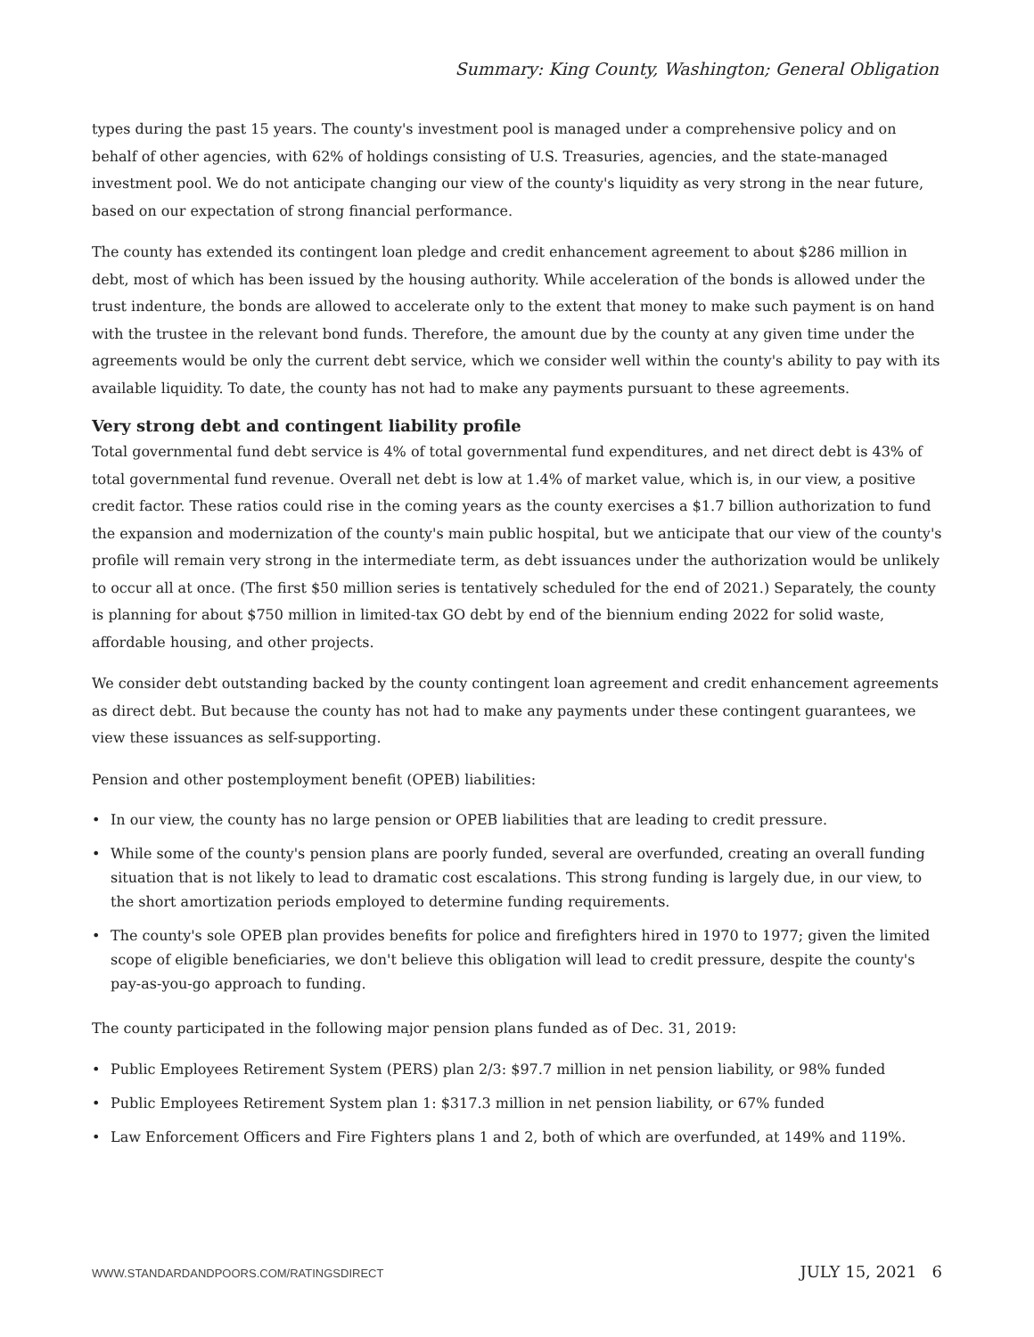Summary: King County, Washington; General Obligation
types during the past 15 years. The county's investment pool is managed under a comprehensive policy and on behalf of other agencies, with 62% of holdings consisting of U.S. Treasuries, agencies, and the state-managed investment pool. We do not anticipate changing our view of the county's liquidity as very strong in the near future, based on our expectation of strong financial performance.
The county has extended its contingent loan pledge and credit enhancement agreement to about $286 million in debt, most of which has been issued by the housing authority. While acceleration of the bonds is allowed under the trust indenture, the bonds are allowed to accelerate only to the extent that money to make such payment is on hand with the trustee in the relevant bond funds. Therefore, the amount due by the county at any given time under the agreements would be only the current debt service, which we consider well within the county's ability to pay with its available liquidity. To date, the county has not had to make any payments pursuant to these agreements.
Very strong debt and contingent liability profile
Total governmental fund debt service is 4% of total governmental fund expenditures, and net direct debt is 43% of total governmental fund revenue. Overall net debt is low at 1.4% of market value, which is, in our view, a positive credit factor. These ratios could rise in the coming years as the county exercises a $1.7 billion authorization to fund the expansion and modernization of the county's main public hospital, but we anticipate that our view of the county's profile will remain very strong in the intermediate term, as debt issuances under the authorization would be unlikely to occur all at once. (The first $50 million series is tentatively scheduled for the end of 2021.) Separately, the county is planning for about $750 million in limited-tax GO debt by end of the biennium ending 2022 for solid waste, affordable housing, and other projects.
We consider debt outstanding backed by the county contingent loan agreement and credit enhancement agreements as direct debt. But because the county has not had to make any payments under these contingent guarantees, we view these issuances as self-supporting.
Pension and other postemployment benefit (OPEB) liabilities:
• In our view, the county has no large pension or OPEB liabilities that are leading to credit pressure.
• While some of the county's pension plans are poorly funded, several are overfunded, creating an overall funding situation that is not likely to lead to dramatic cost escalations. This strong funding is largely due, in our view, to the short amortization periods employed to determine funding requirements.
• The county's sole OPEB plan provides benefits for police and firefighters hired in 1970 to 1977; given the limited scope of eligible beneficiaries, we don't believe this obligation will lead to credit pressure, despite the county's pay-as-you-go approach to funding.
The county participated in the following major pension plans funded as of Dec. 31, 2019:
• Public Employees Retirement System (PERS) plan 2/3: $97.7 million in net pension liability, or 98% funded
• Public Employees Retirement System plan 1: $317.3 million in net pension liability, or 67% funded
• Law Enforcement Officers and Fire Fighters plans 1 and 2, both of which are overfunded, at 149% and 119%.
WWW.STANDARDANDPOORS.COM/RATINGSDIRECT JULY 15, 2021 6